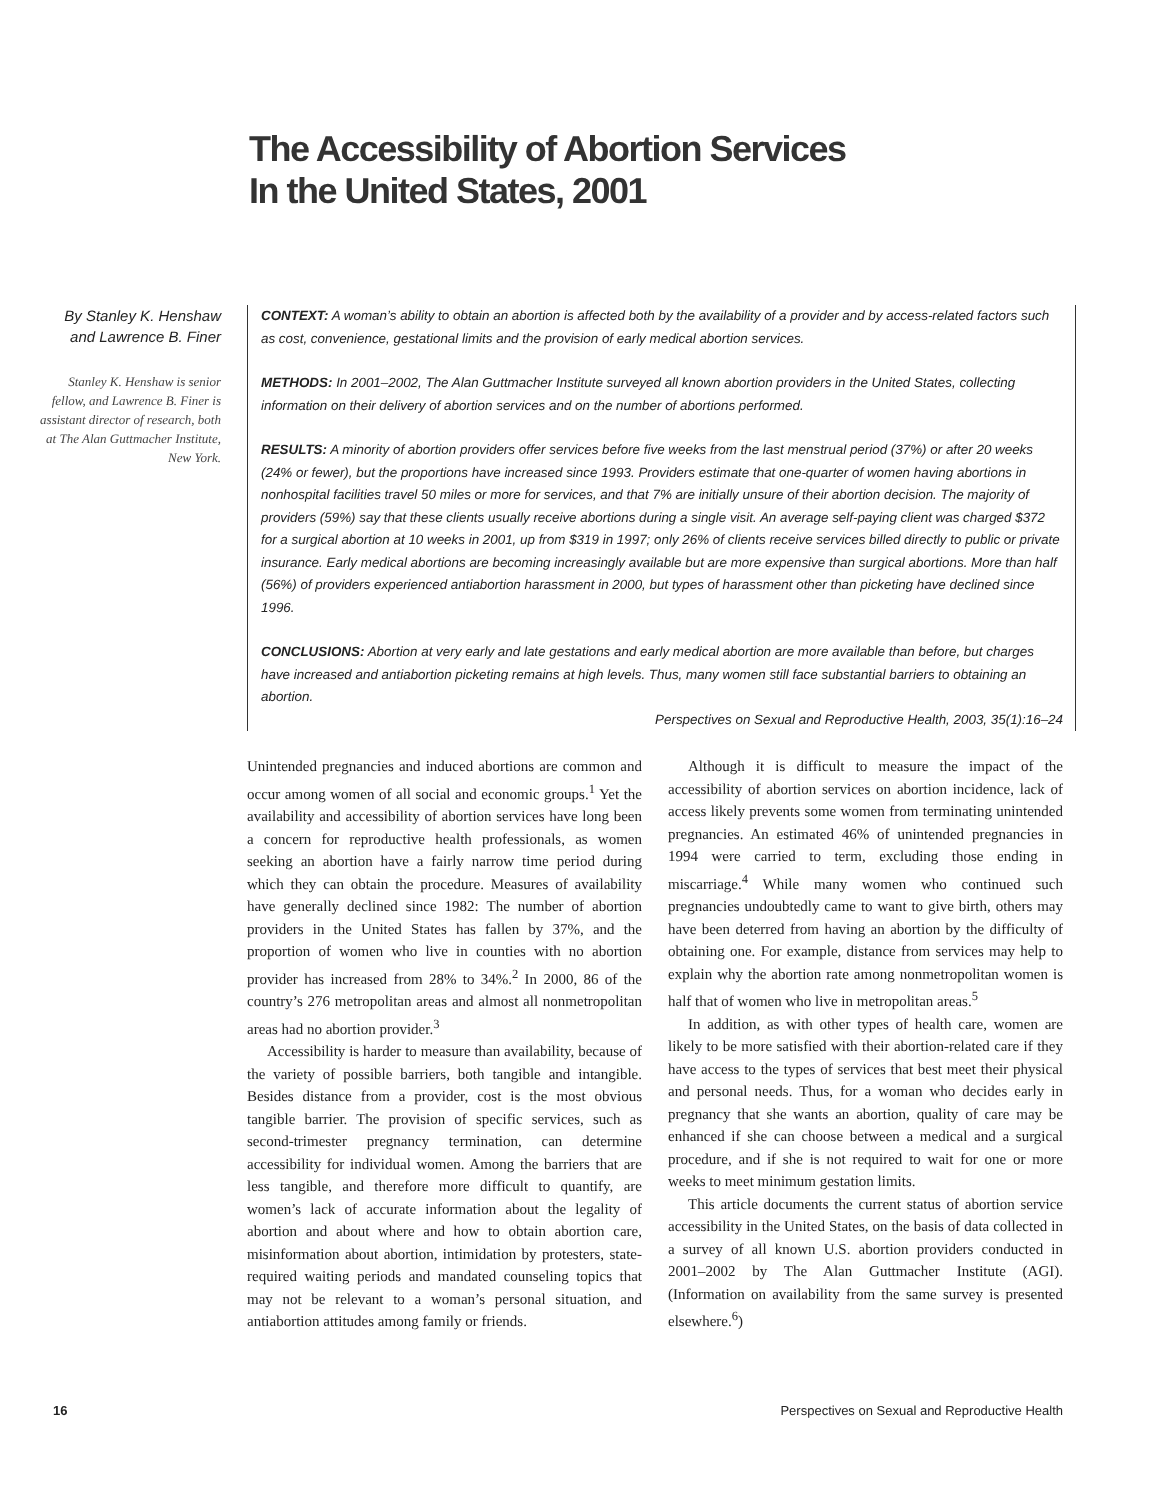The Accessibility of Abortion Services
In the United States, 2001
By Stanley K. Henshaw and Lawrence B. Finer
Stanley K. Henshaw is senior fellow, and Lawrence B. Finer is assistant director of research, both at The Alan Guttmacher Institute, New York.
CONTEXT: A woman’s ability to obtain an abortion is affected both by the availability of a provider and by access-related factors such as cost, convenience, gestational limits and the provision of early medical abortion services.
METHODS: In 2001–2002, The Alan Guttmacher Institute surveyed all known abortion providers in the United States, collecting information on their delivery of abortion services and on the number of abortions performed.
RESULTS: A minority of abortion providers offer services before five weeks from the last menstrual period (37%) or after 20 weeks (24% or fewer), but the proportions have increased since 1993. Providers estimate that one-quarter of women having abortions in nonhospital facilities travel 50 miles or more for services, and that 7% are initially unsure of their abortion decision. The majority of providers (59%) say that these clients usually receive abortions during a single visit. An average self-paying client was charged $372 for a surgical abortion at 10 weeks in 2001, up from $319 in 1997; only 26% of clients receive services billed directly to public or private insurance. Early medical abortions are becoming increasingly available but are more expensive than surgical abortions. More than half (56%) of providers experienced antiabortion harassment in 2000, but types of harassment other than picketing have declined since 1996.
CONCLUSIONS: Abortion at very early and late gestations and early medical abortion are more available than before, but charges have increased and antiabortion picketing remains at high levels. Thus, many women still face substantial barriers to obtaining an abortion.
Perspectives on Sexual and Reproductive Health, 2003, 35(1):16–24
Unintended pregnancies and induced abortions are common and occur among women of all social and economic groups.<sup>1</sup> Yet the availability and accessibility of abortion services have long been a concern for reproductive health professionals, as women seeking an abortion have a fairly narrow time period during which they can obtain the procedure. Measures of availability have generally declined since 1982: The number of abortion providers in the United States has fallen by 37%, and the proportion of women who live in counties with no abortion provider has increased from 28% to 34%.<sup>2</sup> In 2000, 86 of the country’s 276 metropolitan areas and almost all nonmetropolitan areas had no abortion provider.<sup>3</sup>
Accessibility is harder to measure than availability, because of the variety of possible barriers, both tangible and intangible. Besides distance from a provider, cost is the most obvious tangible barrier. The provision of specific services, such as second-trimester pregnancy termination, can determine accessibility for individual women. Among the barriers that are less tangible, and therefore more difficult to quantify, are women’s lack of accurate information about the legality of abortion and about where and how to obtain abortion care, misinformation about abortion, intimidation by protesters, state-required waiting periods and mandated counseling topics that may not be relevant to a woman’s personal situation, and antiabortion attitudes among family or friends.
Although it is difficult to measure the impact of the accessibility of abortion services on abortion incidence, lack of access likely prevents some women from terminating unintended pregnancies. An estimated 46% of unintended pregnancies in 1994 were carried to term, excluding those ending in miscarriage.<sup>4</sup> While many women who continued such pregnancies undoubtedly came to want to give birth, others may have been deterred from having an abortion by the difficulty of obtaining one. For example, distance from services may help to explain why the abortion rate among nonmetropolitan women is half that of women who live in metropolitan areas.<sup>5</sup>
In addition, as with other types of health care, women are likely to be more satisfied with their abortion-related care if they have access to the types of services that best meet their physical and personal needs. Thus, for a woman who decides early in pregnancy that she wants an abortion, quality of care may be enhanced if she can choose between a medical and a surgical procedure, and if she is not required to wait for one or more weeks to meet minimum gestation limits.
This article documents the current status of abortion service accessibility in the United States, on the basis of data collected in a survey of all known U.S. abortion providers conducted in 2001–2002 by The Alan Guttmacher Institute (AGI). (Information on availability from the same survey is presented elsewhere.<sup>6</sup>)
16 Perspectives on Sexual and Reproductive Health